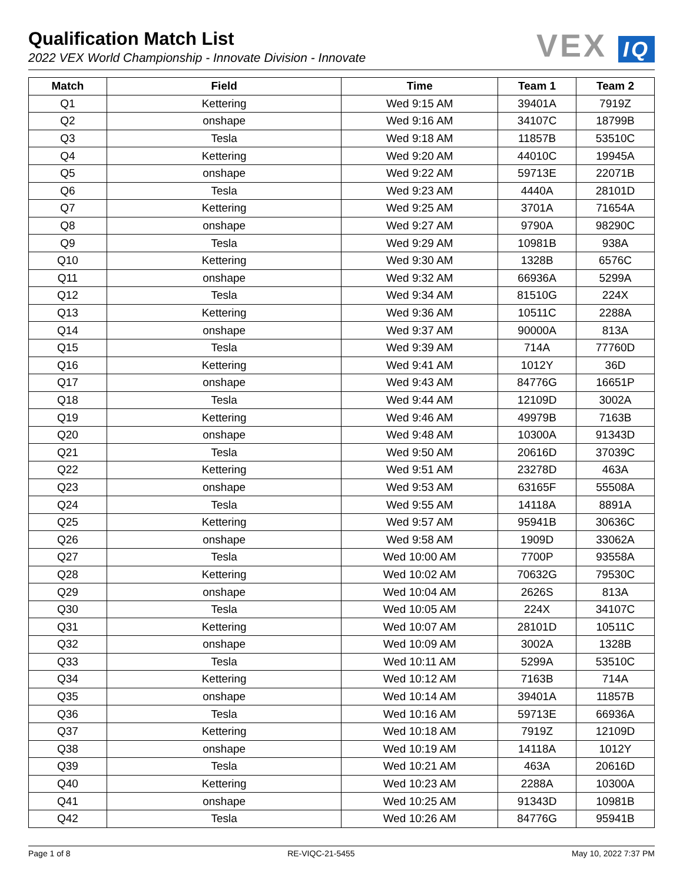Qualification Match List
2022 VEX World Championship - Innovate Division - Innovate
VEX IQ
| Match | Field | Time | Team 1 | Team 2 |
| --- | --- | --- | --- | --- |
| Q1 | Kettering | Wed 9:15 AM | 39401A | 7919Z |
| Q2 | onshape | Wed 9:16 AM | 34107C | 18799B |
| Q3 | Tesla | Wed 9:18 AM | 11857B | 53510C |
| Q4 | Kettering | Wed 9:20 AM | 44010C | 19945A |
| Q5 | onshape | Wed 9:22 AM | 59713E | 22071B |
| Q6 | Tesla | Wed 9:23 AM | 4440A | 28101D |
| Q7 | Kettering | Wed 9:25 AM | 3701A | 71654A |
| Q8 | onshape | Wed 9:27 AM | 9790A | 98290C |
| Q9 | Tesla | Wed 9:29 AM | 10981B | 938A |
| Q10 | Kettering | Wed 9:30 AM | 1328B | 6576C |
| Q11 | onshape | Wed 9:32 AM | 66936A | 5299A |
| Q12 | Tesla | Wed 9:34 AM | 81510G | 224X |
| Q13 | Kettering | Wed 9:36 AM | 10511C | 2288A |
| Q14 | onshape | Wed 9:37 AM | 90000A | 813A |
| Q15 | Tesla | Wed 9:39 AM | 714A | 77760D |
| Q16 | Kettering | Wed 9:41 AM | 1012Y | 36D |
| Q17 | onshape | Wed 9:43 AM | 84776G | 16651P |
| Q18 | Tesla | Wed 9:44 AM | 12109D | 3002A |
| Q19 | Kettering | Wed 9:46 AM | 49979B | 7163B |
| Q20 | onshape | Wed 9:48 AM | 10300A | 91343D |
| Q21 | Tesla | Wed 9:50 AM | 20616D | 37039C |
| Q22 | Kettering | Wed 9:51 AM | 23278D | 463A |
| Q23 | onshape | Wed 9:53 AM | 63165F | 55508A |
| Q24 | Tesla | Wed 9:55 AM | 14118A | 8891A |
| Q25 | Kettering | Wed 9:57 AM | 95941B | 30636C |
| Q26 | onshape | Wed 9:58 AM | 1909D | 33062A |
| Q27 | Tesla | Wed 10:00 AM | 7700P | 93558A |
| Q28 | Kettering | Wed 10:02 AM | 70632G | 79530C |
| Q29 | onshape | Wed 10:04 AM | 2626S | 813A |
| Q30 | Tesla | Wed 10:05 AM | 224X | 34107C |
| Q31 | Kettering | Wed 10:07 AM | 28101D | 10511C |
| Q32 | onshape | Wed 10:09 AM | 3002A | 1328B |
| Q33 | Tesla | Wed 10:11 AM | 5299A | 53510C |
| Q34 | Kettering | Wed 10:12 AM | 7163B | 714A |
| Q35 | onshape | Wed 10:14 AM | 39401A | 11857B |
| Q36 | Tesla | Wed 10:16 AM | 59713E | 66936A |
| Q37 | Kettering | Wed 10:18 AM | 7919Z | 12109D |
| Q38 | onshape | Wed 10:19 AM | 14118A | 1012Y |
| Q39 | Tesla | Wed 10:21 AM | 463A | 20616D |
| Q40 | Kettering | Wed 10:23 AM | 2288A | 10300A |
| Q41 | onshape | Wed 10:25 AM | 91343D | 10981B |
| Q42 | Tesla | Wed 10:26 AM | 84776G | 95941B |
Page 1 of 8 RE-VIQC-21-5455 May 10, 2022 7:37 PM